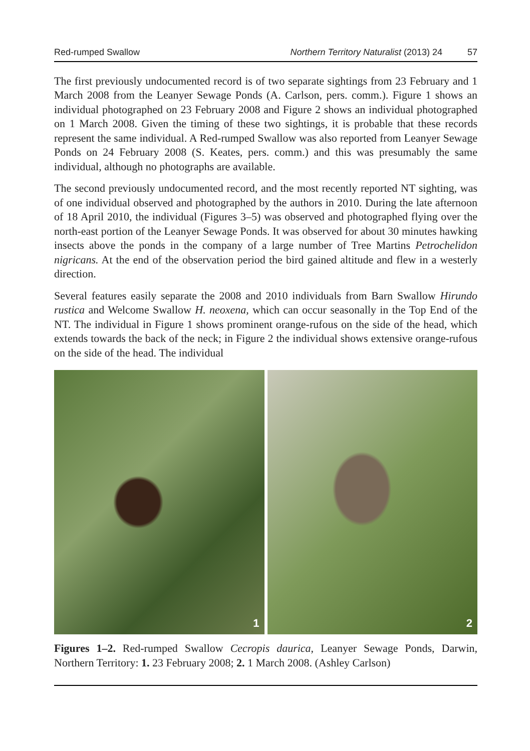Red-rumped Swallow Northern Territory Naturalist (2013) 24 57
The first previously undocumented record is of two separate sightings from 23 February and 1 March 2008 from the Leanyer Sewage Ponds (A. Carlson, pers. comm.). Figure 1 shows an individual photographed on 23 February 2008 and Figure 2 shows an individual photographed on 1 March 2008. Given the timing of these two sightings, it is probable that these records represent the same individual. A Red-rumped Swallow was also reported from Leanyer Sewage Ponds on 24 February 2008 (S. Keates, pers. comm.) and this was presumably the same individual, although no photographs are available.
The second previously undocumented record, and the most recently reported NT sighting, was of one individual observed and photographed by the authors in 2010. During the late afternoon of 18 April 2010, the individual (Figures 3–5) was observed and photographed flying over the north-east portion of the Leanyer Sewage Ponds. It was observed for about 30 minutes hawking insects above the ponds in the company of a large number of Tree Martins Petrochelidon nigricans. At the end of the observation period the bird gained altitude and flew in a westerly direction.
Several features easily separate the 2008 and 2010 individuals from Barn Swallow Hirundo rustica and Welcome Swallow H. neoxena, which can occur seasonally in the Top End of the NT. The individual in Figure 1 shows prominent orange-rufous on the side of the head, which extends towards the back of the neck; in Figure 2 the individual shows extensive orange-rufous on the side of the head. The individual
1
2
Figures 1–2. Red-rumped Swallow Cecropis daurica, Leanyer Sewage Ponds, Darwin, Northern Territory: 1. 23 February 2008; 2. 1 March 2008. (Ashley Carlson)